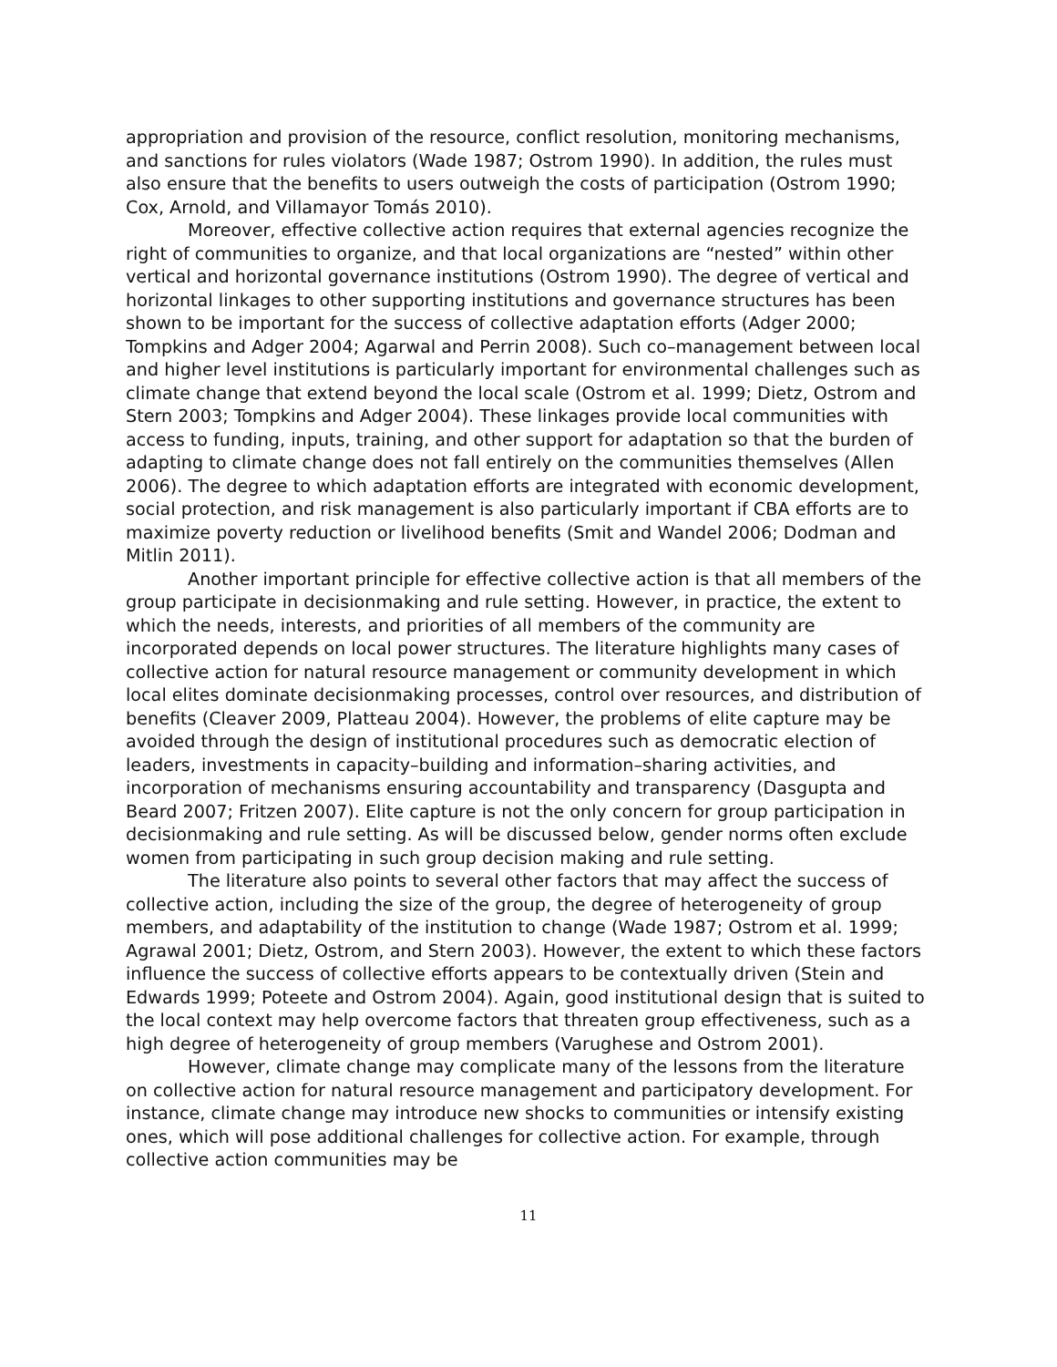appropriation and provision of the resource, conflict resolution, monitoring mechanisms, and sanctions for rules violators (Wade 1987; Ostrom 1990). In addition, the rules must also ensure that the benefits to users outweigh the costs of participation (Ostrom 1990; Cox, Arnold, and Villamayor Tomás 2010).
Moreover, effective collective action requires that external agencies recognize the right of communities to organize, and that local organizations are “nested” within other vertical and horizontal governance institutions (Ostrom 1990). The degree of vertical and horizontal linkages to other supporting institutions and governance structures has been shown to be important for the success of collective adaptation efforts (Adger 2000; Tompkins and Adger 2004; Agarwal and Perrin 2008). Such co–management between local and higher level institutions is particularly important for environmental challenges such as climate change that extend beyond the local scale (Ostrom et al. 1999; Dietz, Ostrom and Stern 2003; Tompkins and Adger 2004). These linkages provide local communities with access to funding, inputs, training, and other support for adaptation so that the burden of adapting to climate change does not fall entirely on the communities themselves (Allen 2006). The degree to which adaptation efforts are integrated with economic development, social protection, and risk management is also particularly important if CBA efforts are to maximize poverty reduction or livelihood benefits (Smit and Wandel 2006; Dodman and Mitlin 2011).
Another important principle for effective collective action is that all members of the group participate in decisionmaking and rule setting. However, in practice, the extent to which the needs, interests, and priorities of all members of the community are incorporated depends on local power structures. The literature highlights many cases of collective action for natural resource management or community development in which local elites dominate decisionmaking processes, control over resources, and distribution of benefits (Cleaver 2009, Platteau 2004). However, the problems of elite capture may be avoided through the design of institutional procedures such as democratic election of leaders, investments in capacity–building and information–sharing activities, and incorporation of mechanisms ensuring accountability and transparency (Dasgupta and Beard 2007; Fritzen 2007). Elite capture is not the only concern for group participation in decisionmaking and rule setting. As will be discussed below, gender norms often exclude women from participating in such group decision making and rule setting.
The literature also points to several other factors that may affect the success of collective action, including the size of the group, the degree of heterogeneity of group members, and adaptability of the institution to change (Wade 1987; Ostrom et al. 1999; Agrawal 2001; Dietz, Ostrom, and Stern 2003). However, the extent to which these factors influence the success of collective efforts appears to be contextually driven (Stein and Edwards 1999; Poteete and Ostrom 2004). Again, good institutional design that is suited to the local context may help overcome factors that threaten group effectiveness, such as a high degree of heterogeneity of group members (Varughese and Ostrom 2001).
However, climate change may complicate many of the lessons from the literature on collective action for natural resource management and participatory development. For instance, climate change may introduce new shocks to communities or intensify existing ones, which will pose additional challenges for collective action. For example, through collective action communities may be
11